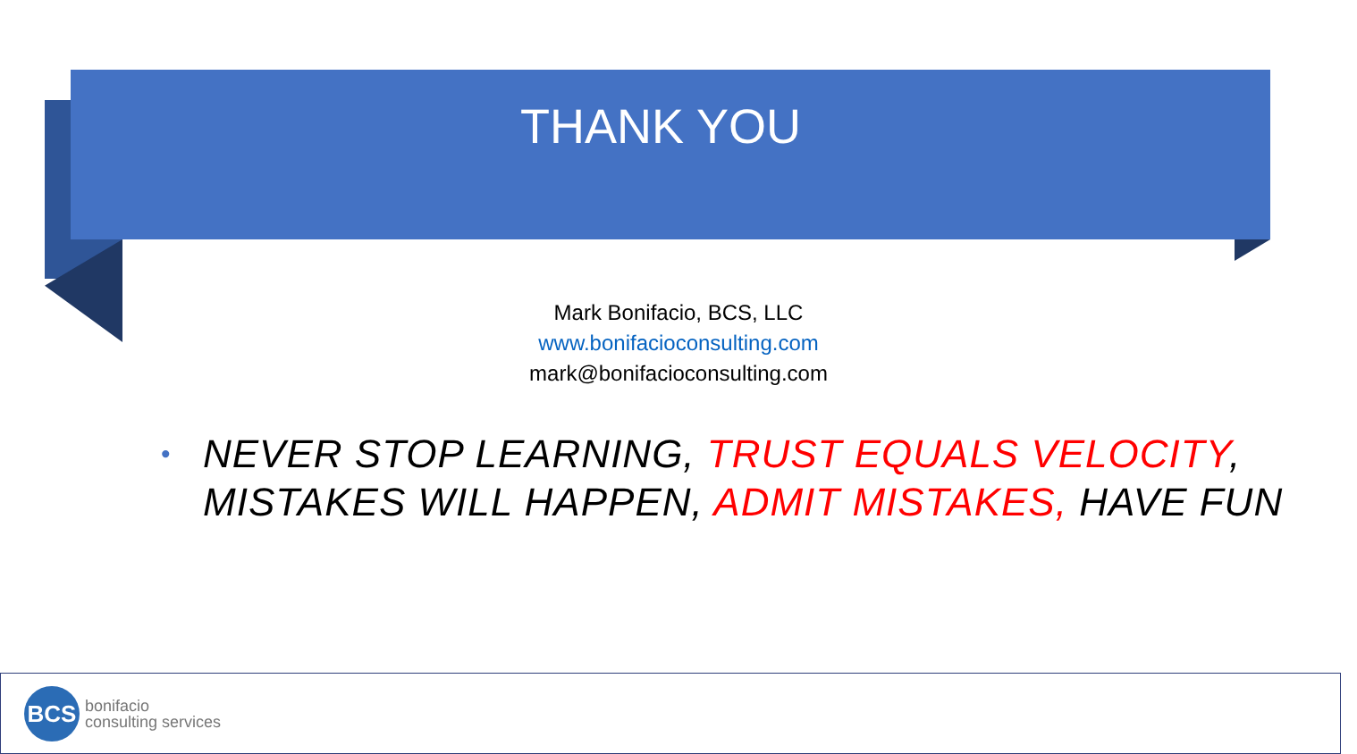THANK YOU
Mark Bonifacio, BCS, LLC
www.bonifacioconsulting.com
mark@bonifacioconsulting.com
• NEVER STOP LEARNING, TRUST EQUALS VELOCITY,
MISTAKES WILL HAPPEN, ADMIT MISTAKES, HAVE FUN
BCS
bonifacio
consulting services